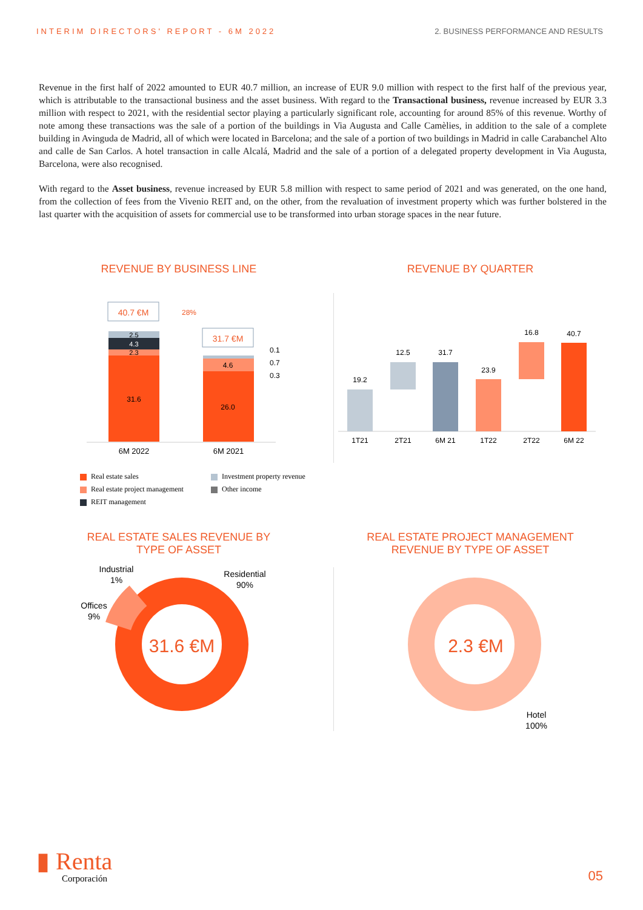INTERIM DIRECTORS' REPORT - 6M 2022 2. BUSINESS PERFORMANCE AND RESULTS
Revenue in the first half of 2022 amounted to EUR 40.7 million, an increase of EUR 9.0 million with respect to the first half of the previous year, which is attributable to the transactional business and the asset business. With regard to the Transactional business, revenue increased by EUR 3.3 million with respect to 2021, with the residential sector playing a particularly significant role, accounting for around 85% of this revenue. Worthy of note among these transactions was the sale of a portion of the buildings in Via Augusta and Calle Camèlies, in addition to the sale of a complete building in Avinguda de Madrid, all of which were located in Barcelona; and the sale of a portion of two buildings in Madrid in calle Carabanchel Alto and calle de San Carlos. A hotel transaction in calle Alcalá, Madrid and the sale of a portion of a delegated property development in Via Augusta, Barcelona, were also recognised.
With regard to the Asset business, revenue increased by EUR 5.8 million with respect to same period of 2021 and was generated, on the one hand, from the collection of fees from the Vivenio REIT and, on the other, from the revaluation of investment property which was further bolstered in the last quarter with the acquisition of assets for commercial use to be transformed into urban storage spaces in the near future.
REVENUE BY BUSINESS LINE
40.7 €M
31.7 €M
28%
2.5
4.3
2.3
31.6
4.6
26.0
0.1
0.7
0.3
6M 2022
6M 2021
Real estate sales
Investment property revenue
Real estate project management
Other income
REIT management
REVENUE BY QUARTER
19.2
12.5
31.7
23.9
16.8
40.7
1T21
2T21
6M 21
1T22
2T22
6M 22
REAL ESTATE SALES REVENUE BY
TYPE OF ASSET
31.6 €M
Industrial
1%
Offices
9%
Residential
90%
REAL ESTATE PROJECT MANAGEMENT
REVENUE BY TYPE OF ASSET
2.3 €M
Hotel
100%
▮ Renta
Corporación
05